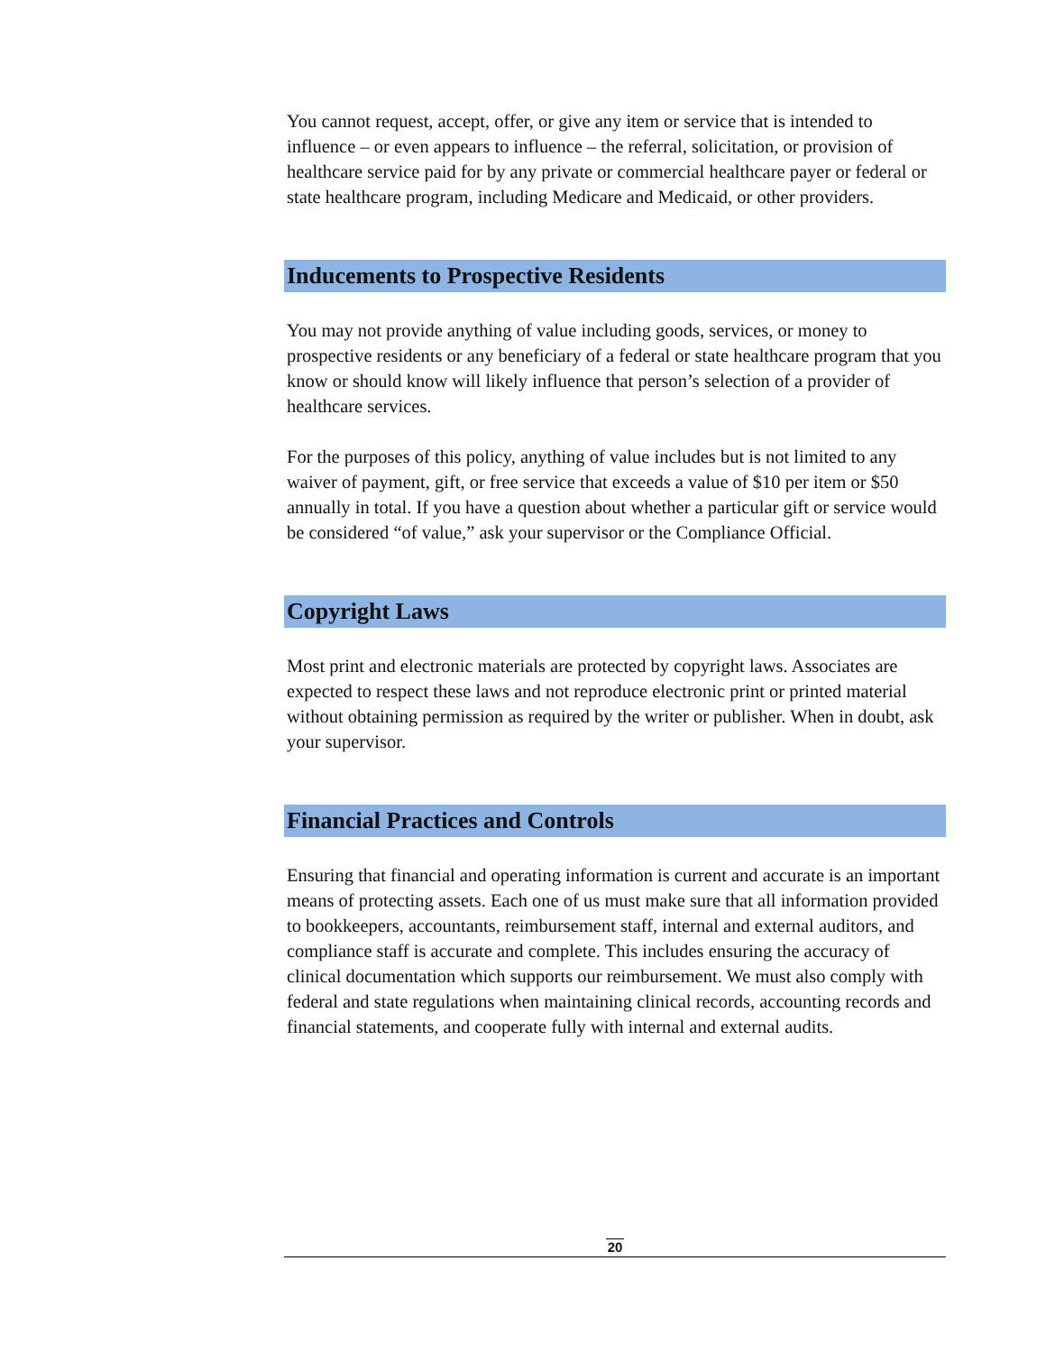You cannot request, accept, offer, or give any item or service that is intended to influence – or even appears to influence – the referral, solicitation, or provision of healthcare service paid for by any private or commercial healthcare payer or federal or state healthcare program, including Medicare and Medicaid, or other providers.
Inducements to Prospective Residents
You may not provide anything of value including goods, services, or money to prospective residents or any beneficiary of a federal or state healthcare program that you know or should know will likely influence that person’s selection of a provider of healthcare services.
For the purposes of this policy, anything of value includes but is not limited to any waiver of payment, gift, or free service that exceeds a value of $10 per item or $50 annually in total. If you have a question about whether a particular gift or service would be considered “of value,” ask your supervisor or the Compliance Official.
Copyright Laws
Most print and electronic materials are protected by copyright laws. Associates are expected to respect these laws and not reproduce electronic print or printed material without obtaining permission as required by the writer or publisher. When in doubt, ask your supervisor.
Financial Practices and Controls
Ensuring that financial and operating information is current and accurate is an important means of protecting assets. Each one of us must make sure that all information provided to bookkeepers, accountants, reimbursement staff, internal and external auditors, and compliance staff is accurate and complete. This includes ensuring the accuracy of clinical documentation which supports our reimbursement. We must also comply with federal and state regulations when maintaining clinical records, accounting records and financial statements, and cooperate fully with internal and external audits.
20